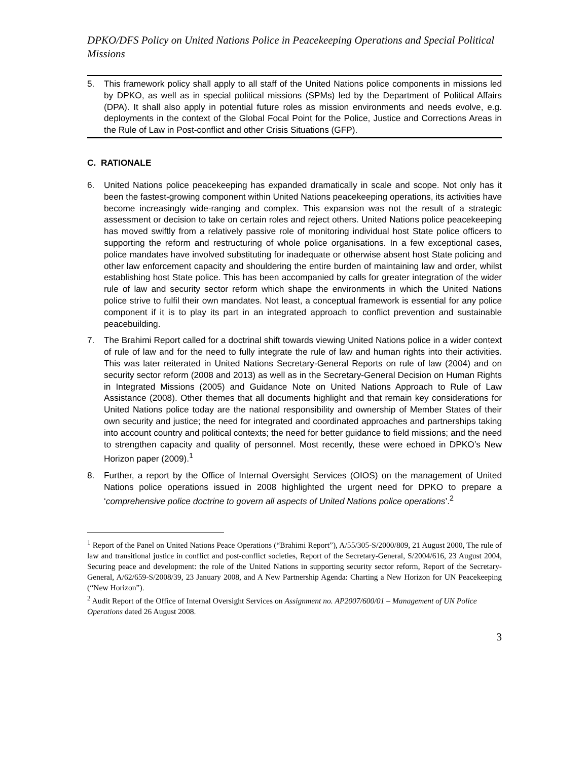DPKO/DFS Policy on United Nations Police in Peacekeeping Operations and Special Political Missions
5. This framework policy shall apply to all staff of the United Nations police components in missions led by DPKO, as well as in special political missions (SPMs) led by the Department of Political Affairs (DPA). It shall also apply in potential future roles as mission environments and needs evolve, e.g. deployments in the context of the Global Focal Point for the Police, Justice and Corrections Areas in the Rule of Law in Post-conflict and other Crisis Situations (GFP).
C. RATIONALE
6. United Nations police peacekeeping has expanded dramatically in scale and scope. Not only has it been the fastest-growing component within United Nations peacekeeping operations, its activities have become increasingly wide-ranging and complex. This expansion was not the result of a strategic assessment or decision to take on certain roles and reject others. United Nations police peacekeeping has moved swiftly from a relatively passive role of monitoring individual host State police officers to supporting the reform and restructuring of whole police organisations. In a few exceptional cases, police mandates have involved substituting for inadequate or otherwise absent host State policing and other law enforcement capacity and shouldering the entire burden of maintaining law and order, whilst establishing host State police. This has been accompanied by calls for greater integration of the wider rule of law and security sector reform which shape the environments in which the United Nations police strive to fulfil their own mandates. Not least, a conceptual framework is essential for any police component if it is to play its part in an integrated approach to conflict prevention and sustainable peacebuilding.
7. The Brahimi Report called for a doctrinal shift towards viewing United Nations police in a wider context of rule of law and for the need to fully integrate the rule of law and human rights into their activities. This was later reiterated in United Nations Secretary-General Reports on rule of law (2004) and on security sector reform (2008 and 2013) as well as in the Secretary-General Decision on Human Rights in Integrated Missions (2005) and Guidance Note on United Nations Approach to Rule of Law Assistance (2008). Other themes that all documents highlight and that remain key considerations for United Nations police today are the national responsibility and ownership of Member States of their own security and justice; the need for integrated and coordinated approaches and partnerships taking into account country and political contexts; the need for better guidance to field missions; and the need to strengthen capacity and quality of personnel. Most recently, these were echoed in DPKO’s New Horizon paper (2009).<sup>1</sup>
8. Further, a report by the Office of Internal Oversight Services (OIOS) on the management of United Nations police operations issued in 2008 highlighted the urgent need for DPKO to prepare a ‘comprehensive police doctrine to govern all aspects of United Nations police operations’.<sup>2</sup>
<sup>1</sup> Report of the Panel on United Nations Peace Operations (“Brahimi Report”), A/55/305-S/2000/809, 21 August 2000, The rule of law and transitional justice in conflict and post-conflict societies, Report of the Secretary-General, S/2004/616, 23 August 2004, Securing peace and development: the role of the United Nations in supporting security sector reform, Report of the Secretary-General, A/62/659-S/2008/39, 23 January 2008, and A New Partnership Agenda: Charting a New Horizon for UN Peacekeeping (“New Horizon”).
<sup>2</sup> Audit Report of the Office of Internal Oversight Services on Assignment no. AP2007/600/01 – Management of UN Police Operations dated 26 August 2008.
3